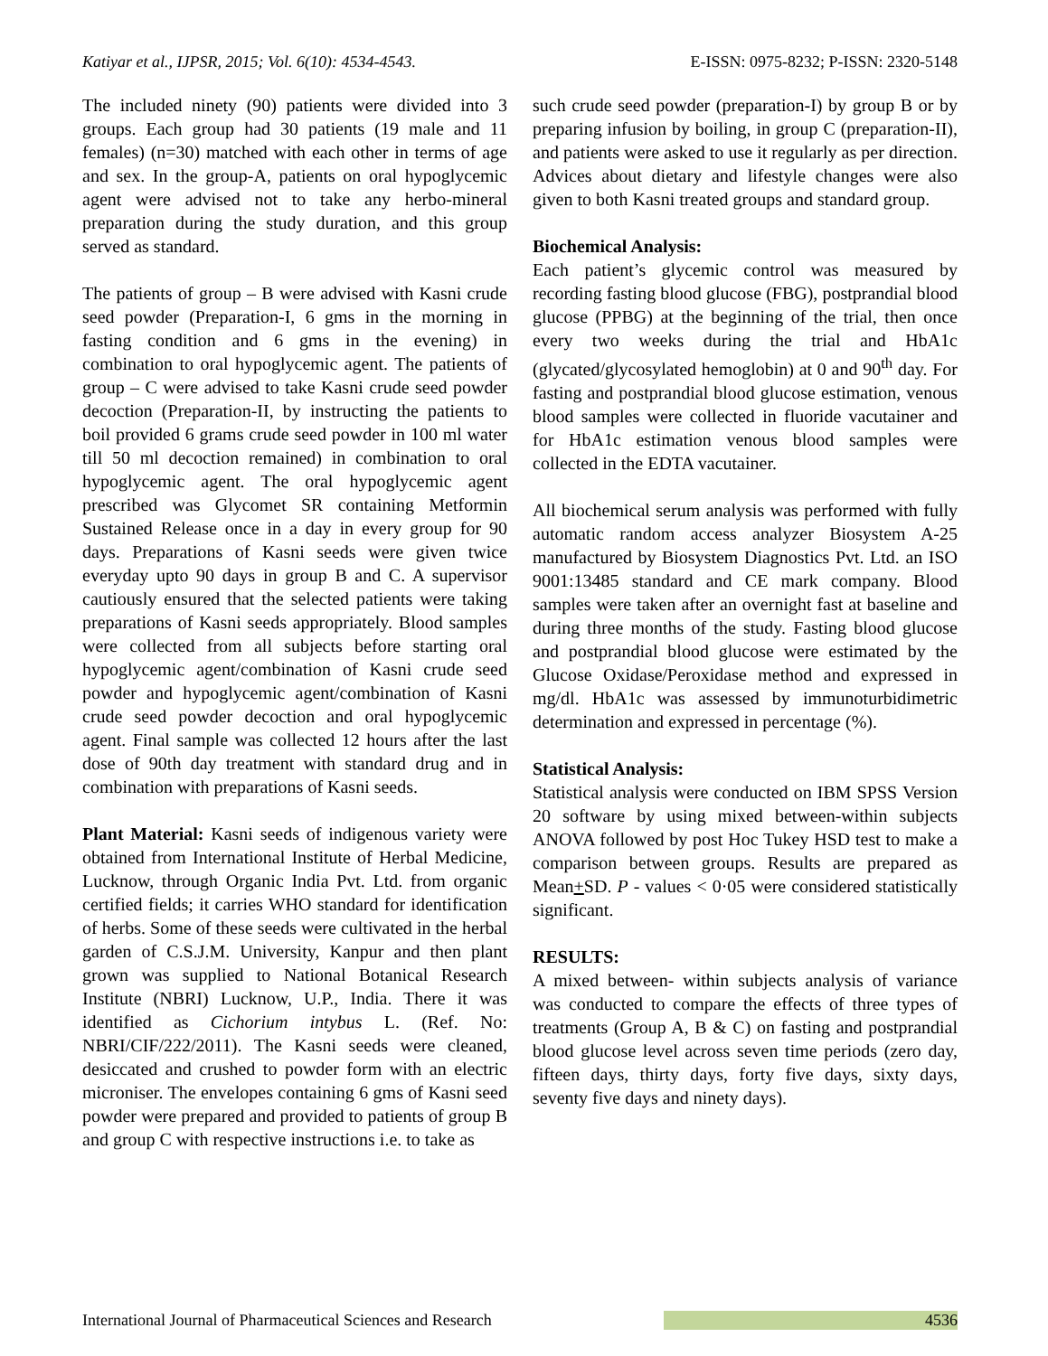Katiyar et al., IJPSR, 2015; Vol. 6(10): 4534-4543. E-ISSN: 0975-8232; P-ISSN: 2320-5148
The included ninety (90) patients were divided into 3 groups. Each group had 30 patients (19 male and 11 females) (n=30) matched with each other in terms of age and sex. In the group-A, patients on oral hypoglycemic agent were advised not to take any herbo-mineral preparation during the study duration, and this group served as standard.
The patients of group – B were advised with Kasni crude seed powder (Preparation-I, 6 gms in the morning in fasting condition and 6 gms in the evening) in combination to oral hypoglycemic agent. The patients of group – C were advised to take Kasni crude seed powder decoction (Preparation-II, by instructing the patients to boil provided 6 grams crude seed powder in 100 ml water till 50 ml decoction remained) in combination to oral hypoglycemic agent. The oral hypoglycemic agent prescribed was Glycomet SR containing Metformin Sustained Release once in a day in every group for 90 days. Preparations of Kasni seeds were given twice everyday upto 90 days in group B and C. A supervisor cautiously ensured that the selected patients were taking preparations of Kasni seeds appropriately. Blood samples were collected from all subjects before starting oral hypoglycemic agent/combination of Kasni crude seed powder and hypoglycemic agent/combination of Kasni crude seed powder decoction and oral hypoglycemic agent. Final sample was collected 12 hours after the last dose of 90th day treatment with standard drug and in combination with preparations of Kasni seeds.
Plant Material: Kasni seeds of indigenous variety were obtained from International Institute of Herbal Medicine, Lucknow, through Organic India Pvt. Ltd. from organic certified fields; it carries WHO standard for identification of herbs. Some of these seeds were cultivated in the herbal garden of C.S.J.M. University, Kanpur and then plant grown was supplied to National Botanical Research Institute (NBRI) Lucknow, U.P., India. There it was identified as Cichorium intybus L. (Ref. No: NBRI/CIF/222/2011). The Kasni seeds were cleaned, desiccated and crushed to powder form with an electric microniser. The envelopes containing 6 gms of Kasni seed powder were prepared and provided to patients of group B and group C with respective instructions i.e. to take as
such crude seed powder (preparation-I) by group B or by preparing infusion by boiling, in group C (preparation-II), and patients were asked to use it regularly as per direction. Advices about dietary and lifestyle changes were also given to both Kasni treated groups and standard group.
Biochemical Analysis:
Each patient’s glycemic control was measured by recording fasting blood glucose (FBG), postprandial blood glucose (PPBG) at the beginning of the trial, then once every two weeks during the trial and HbA1c (glycated/glycosylated hemoglobin) at 0 and 90<sup>th</sup> day. For fasting and postprandial blood glucose estimation, venous blood samples were collected in fluoride vacutainer and for HbA1c estimation venous blood samples were collected in the EDTA vacutainer.
All biochemical serum analysis was performed with fully automatic random access analyzer Biosystem A-25 manufactured by Biosystem Diagnostics Pvt. Ltd. an ISO 9001:13485 standard and CE mark company. Blood samples were taken after an overnight fast at baseline and during three months of the study. Fasting blood glucose and postprandial blood glucose were estimated by the Glucose Oxidase/Peroxidase method and expressed in mg/dl. HbA1c was assessed by immunoturbidimetric determination and expressed in percentage (%).
Statistical Analysis:
Statistical analysis were conducted on IBM SPSS Version 20 software by using mixed between-within subjects ANOVA followed by post Hoc Tukey HSD test to make a comparison between groups. Results are prepared as Mean+SD. P - values < 0·05 were considered statistically significant.
RESULTS:
A mixed between- within subjects analysis of variance was conducted to compare the effects of three types of treatments (Group A, B & C) on fasting and postprandial blood glucose level across seven time periods (zero day, fifteen days, thirty days, forty five days, sixty days, seventy five days and ninety days).
International Journal of Pharmaceutical Sciences and Research 4536